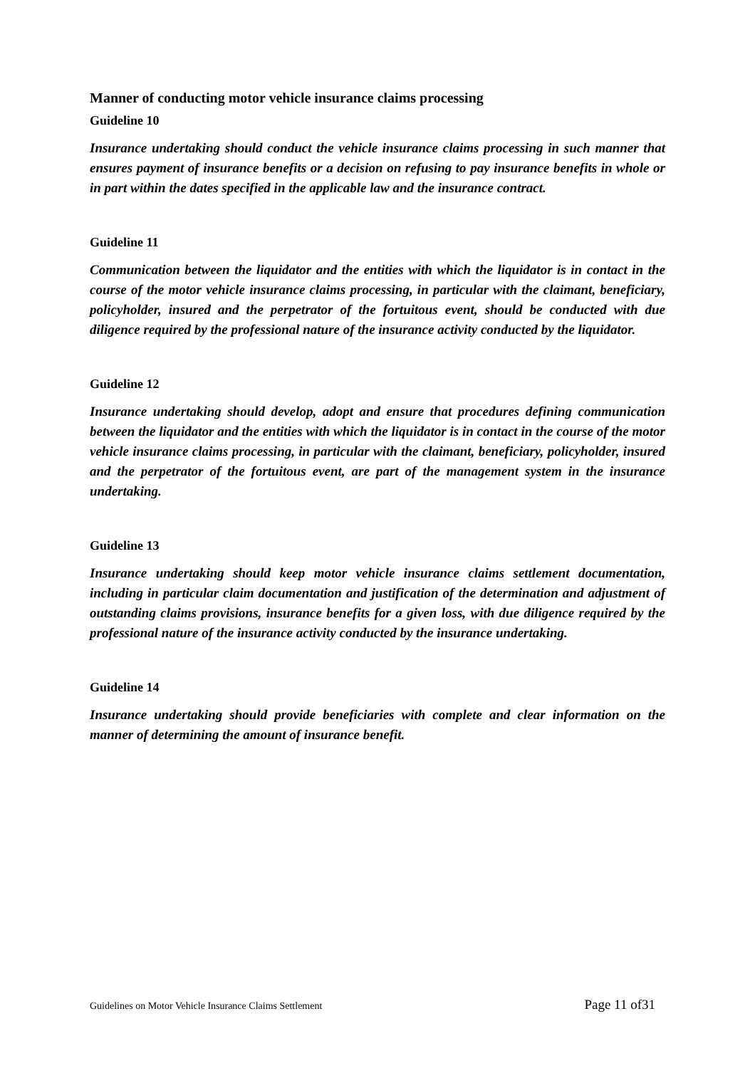Manner of conducting motor vehicle insurance claims processing
Guideline 10
Insurance undertaking should conduct the vehicle insurance claims processing in such manner that ensures payment of insurance benefits or a decision on refusing to pay insurance benefits in whole or in part within the dates specified in the applicable law and the insurance contract.
Guideline 11
Communication between the liquidator and the entities with which the liquidator is in contact in the course of the motor vehicle insurance claims processing, in particular with the claimant, beneficiary, policyholder, insured and the perpetrator of the fortuitous event, should be conducted with due diligence required by the professional nature of the insurance activity conducted by the liquidator.
Guideline 12
Insurance undertaking should develop, adopt and ensure that procedures defining communication between the liquidator and the entities with which the liquidator is in contact in the course of the motor vehicle insurance claims processing, in particular with the claimant, beneficiary, policyholder, insured and the perpetrator of the fortuitous event, are part of the management system in the insurance undertaking.
Guideline 13
Insurance undertaking should keep motor vehicle insurance claims settlement documentation, including in particular claim documentation and justification of the determination and adjustment of outstanding claims provisions, insurance benefits for a given loss, with due diligence required by the professional nature of the insurance activity conducted by the insurance undertaking.
Guideline 14
Insurance undertaking should provide beneficiaries with complete and clear information on the manner of determining the amount of insurance benefit.
Guidelines on Motor Vehicle Insurance Claims Settlement Page 11 of31